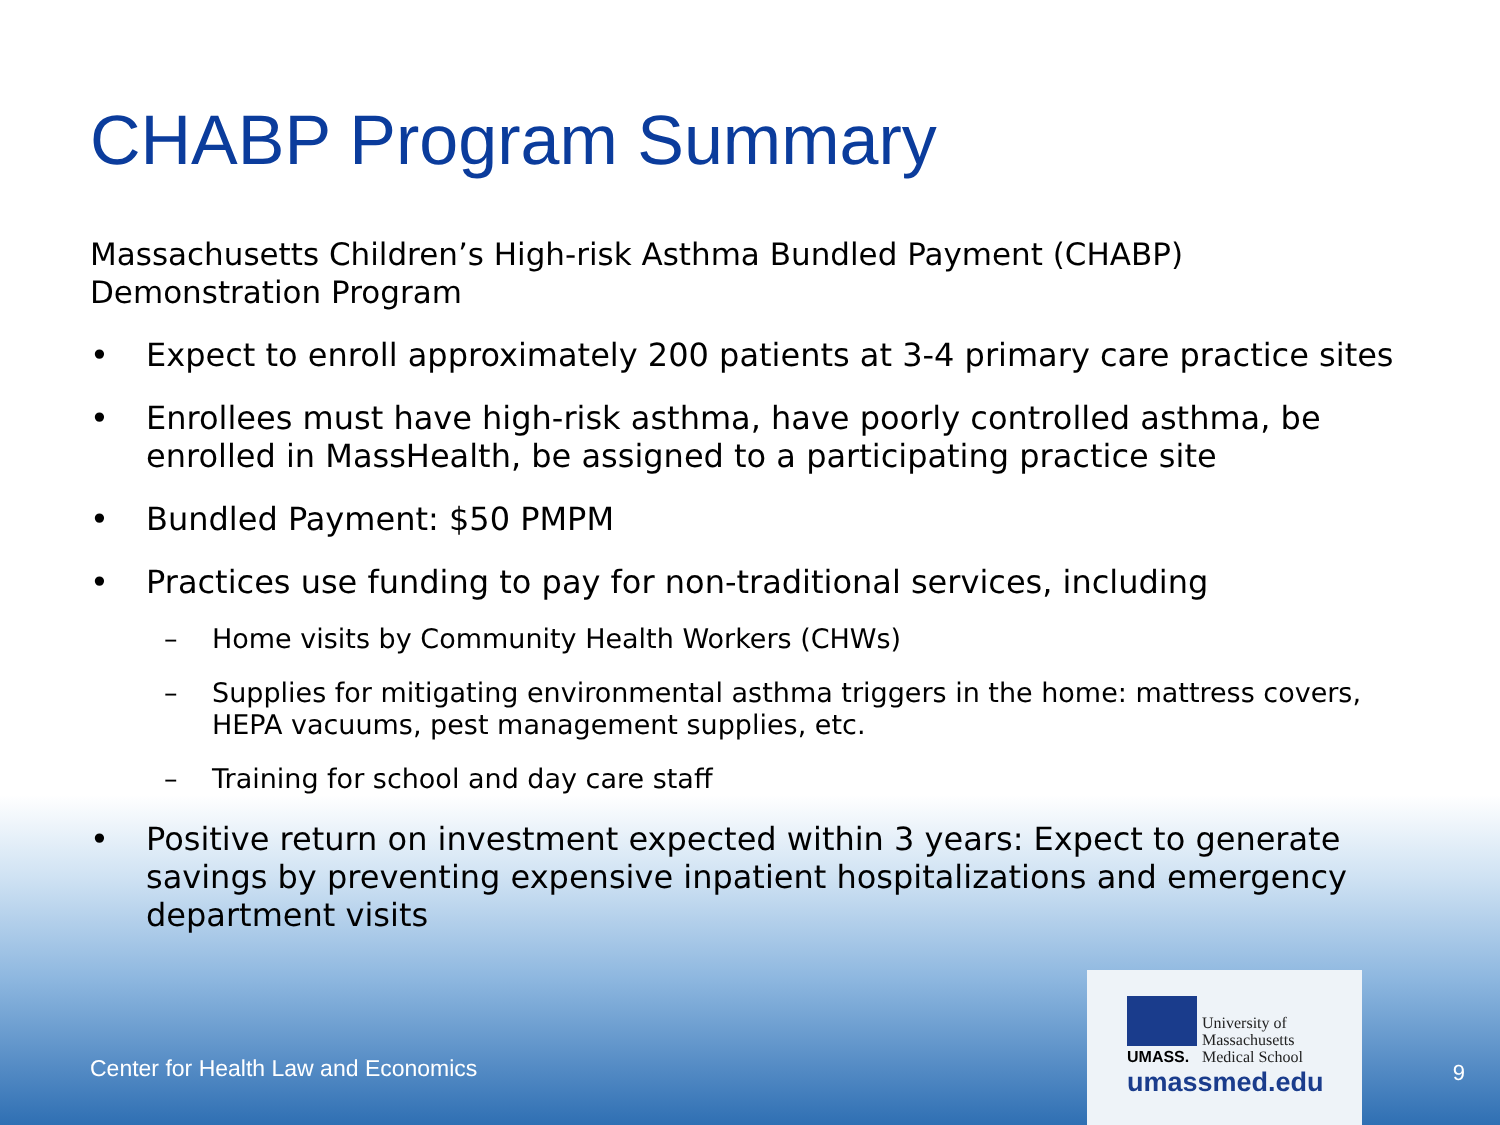CHABP Program Summary
Massachusetts Children’s High-risk Asthma Bundled Payment (CHABP)
Demonstration Program
• Expect to enroll approximately 200 patients at 3-4 primary care practice sites
• Enrollees must have high-risk asthma, have poorly controlled asthma, be enrolled in MassHealth, be assigned to a participating practice site
• Bundled Payment: $50 PMPM
• Practices use funding to pay for non-traditional services, including
– Home visits by Community Health Workers (CHWs)
– Supplies for mitigating environmental asthma triggers in the home: mattress covers, HEPA vacuums, pest management supplies, etc.
– Training for school and day care staff
• Positive return on investment expected within 3 years: Expect to generate savings by preventing expensive inpatient hospitalizations and emergency department visits
Center for Health Law and Economics
University of
Massachusetts
Medical School
UMASS.
umassmed.edu
9